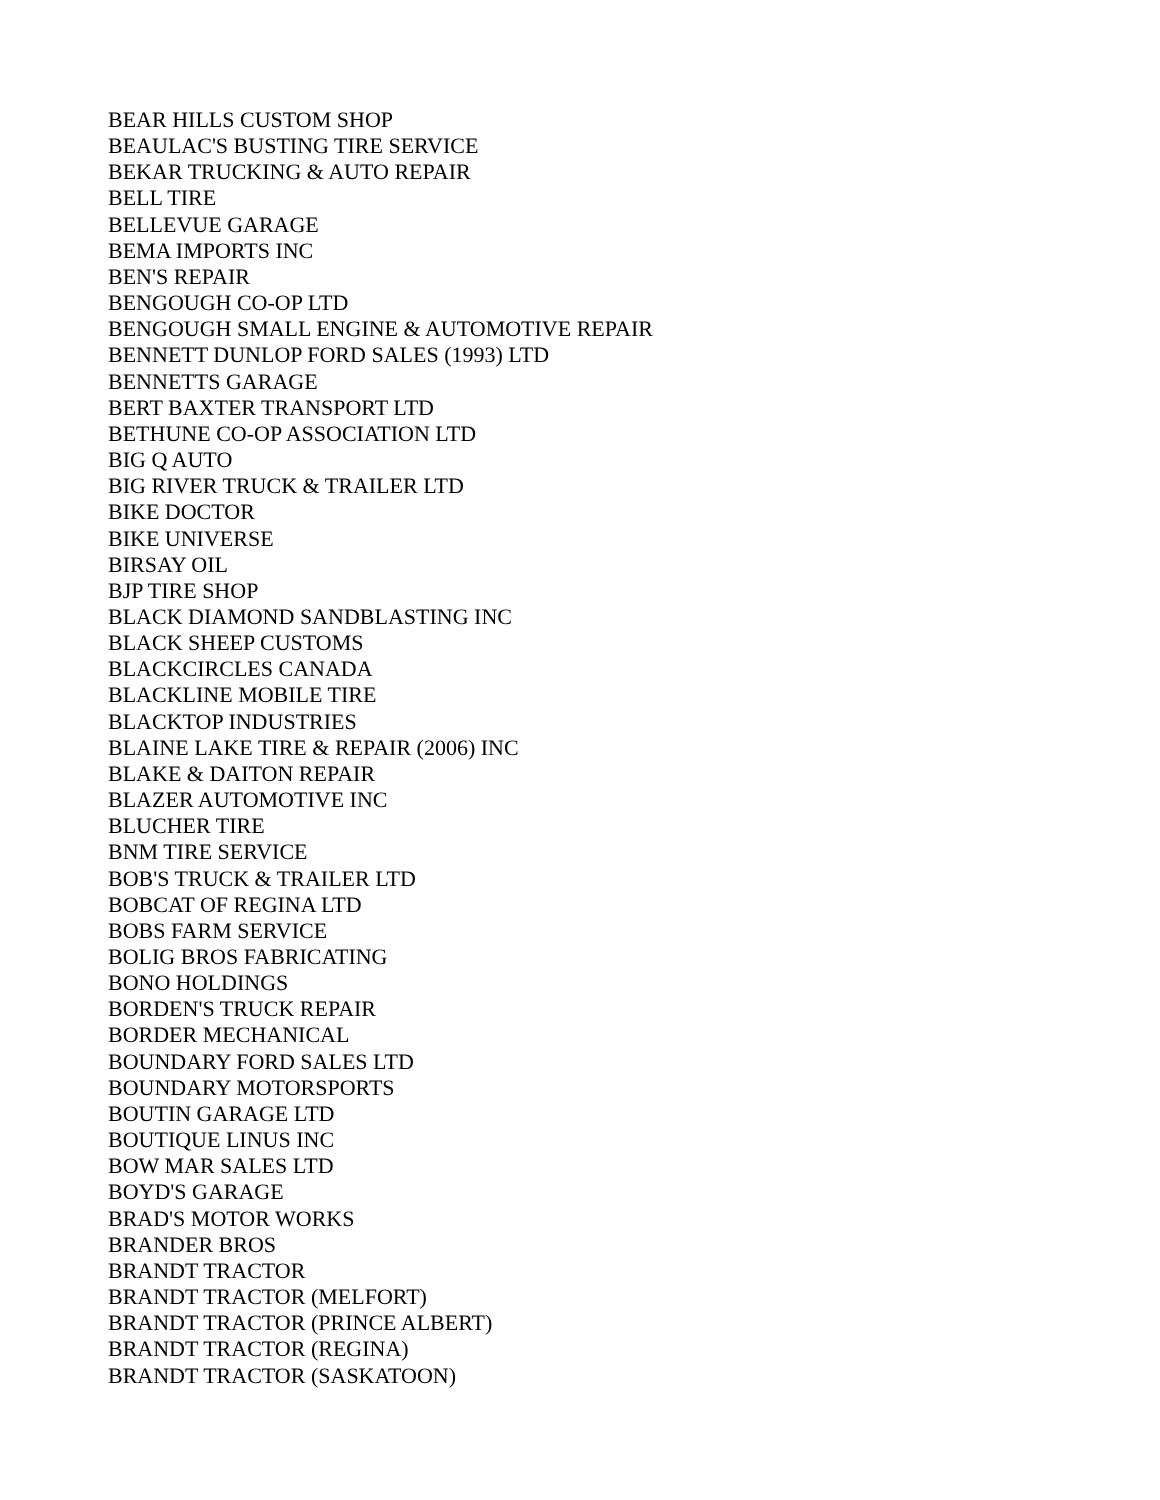BEAR HILLS CUSTOM SHOP
BEAULAC'S BUSTING TIRE SERVICE
BEKAR TRUCKING & AUTO REPAIR
BELL TIRE
BELLEVUE GARAGE
BEMA IMPORTS INC
BEN'S REPAIR
BENGOUGH CO-OP LTD
BENGOUGH SMALL ENGINE & AUTOMOTIVE REPAIR
BENNETT DUNLOP FORD SALES (1993) LTD
BENNETTS GARAGE
BERT BAXTER TRANSPORT LTD
BETHUNE CO-OP ASSOCIATION LTD
BIG Q AUTO
BIG RIVER TRUCK & TRAILER LTD
BIKE DOCTOR
BIKE UNIVERSE
BIRSAY OIL
BJP TIRE SHOP
BLACK DIAMOND SANDBLASTING INC
BLACK SHEEP CUSTOMS
BLACKCIRCLES CANADA
BLACKLINE MOBILE TIRE
BLACKTOP INDUSTRIES
BLAINE LAKE TIRE & REPAIR (2006) INC
BLAKE & DAITON REPAIR
BLAZER AUTOMOTIVE INC
BLUCHER TIRE
BNM TIRE SERVICE
BOB'S TRUCK & TRAILER LTD
BOBCAT OF REGINA LTD
BOBS FARM SERVICE
BOLIG BROS FABRICATING
BONO HOLDINGS
BORDEN'S TRUCK REPAIR
BORDER MECHANICAL
BOUNDARY FORD SALES LTD
BOUNDARY MOTORSPORTS
BOUTIN GARAGE LTD
BOUTIQUE LINUS INC
BOW MAR SALES LTD
BOYD'S GARAGE
BRAD'S MOTOR WORKS
BRANDER BROS
BRANDT TRACTOR
BRANDT TRACTOR (MELFORT)
BRANDT TRACTOR (PRINCE ALBERT)
BRANDT TRACTOR (REGINA)
BRANDT TRACTOR (SASKATOON)